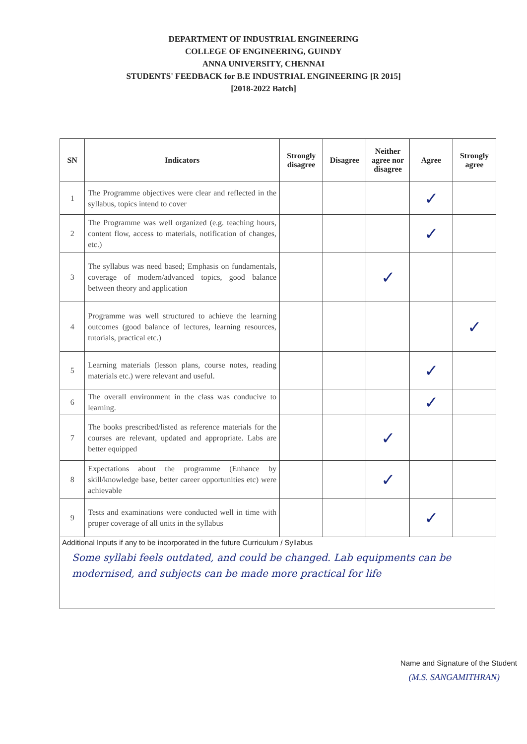DEPARTMENT OF INDUSTRIAL ENGINEERING
COLLEGE OF ENGINEERING, GUINDY
ANNA UNIVERSITY, CHENNAI
STUDENTS' FEEDBACK for B.E INDUSTRIAL ENGINEERING [R 2015]
[2018-2022 Batch]
| SN | Indicators | Strongly disagree | Disagree | Neither agree nor disagree | Agree | Strongly agree |
| --- | --- | --- | --- | --- | --- | --- |
| 1 | The Programme objectives were clear and reflected in the syllabus, topics intend to cover | | | | ✓ | |
| 2 | The Programme was well organized (e.g. teaching hours, content flow, access to materials, notification of changes, etc.) | | | | ✓ | |
| 3 | The syllabus was need based; Emphasis on fundamentals, coverage of modern/advanced topics, good balance between theory and application | | | ✓ | | |
| 4 | Programme was well structured to achieve the learning outcomes (good balance of lectures, learning resources, tutorials, practical etc.) | | | | | ✓ |
| 5 | Learning materials (lesson plans, course notes, reading materials etc.) were relevant and useful. | | | | ✓ | |
| 6 | The overall environment in the class was conducive to learning. | | | | ✓ | |
| 7 | The books prescribed/listed as reference materials for the courses are relevant, updated and appropriate. Labs are better equipped | | | ✓ | | |
| 8 | Expectations about the programme (Enhance by skill/knowledge base, better career opportunities etc) were achievable | | | ✓ | | |
| 9 | Tests and examinations were conducted well in time with proper coverage of all units in the syllabus | | | | ✓ | |
Additional Inputs if any to be incorporated in the future Curriculum / Syllabus
Some syllabi feels outdated, and could be changed. Lab equipments can be modernised, and subjects can be made more practical for life
Name and Signature of the Student
(M.S. SANGAMITHRAN)